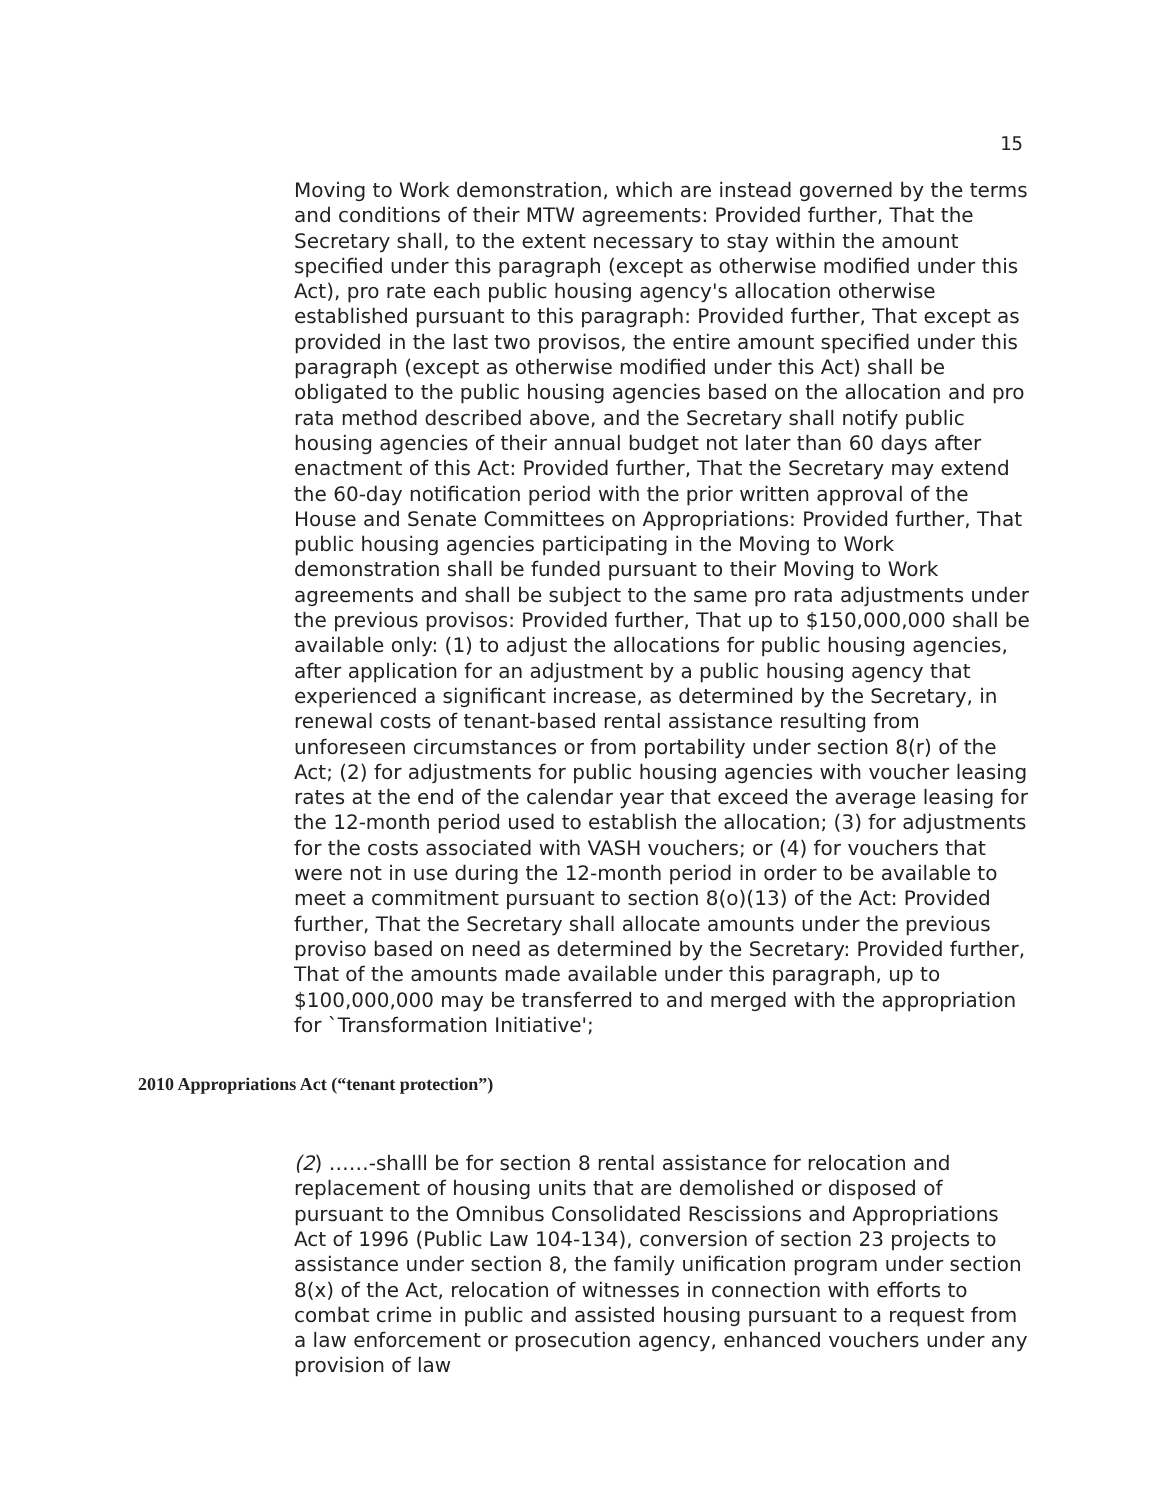15
Moving to Work demonstration, which are instead governed by the terms and conditions of their MTW agreements: Provided further, That the Secretary shall, to the extent necessary to stay within the amount specified under this paragraph (except as otherwise modified under this Act), pro rate each public housing agency's allocation otherwise established pursuant to this paragraph: Provided further, That except as provided in the last two provisos, the entire amount specified under this paragraph (except as otherwise modified under this Act) shall be obligated to the public housing agencies based on the allocation and pro rata method described above, and the Secretary shall notify public housing agencies of their annual budget not later than 60 days after enactment of this Act: Provided further, That the Secretary may extend the 60-day notification period with the prior written approval of the House and Senate Committees on Appropriations: Provided further, That public housing agencies participating in the Moving to Work demonstration shall be funded pursuant to their Moving to Work agreements and shall be subject to the same pro rata adjustments under the previous provisos: Provided further, That up to $150,000,000 shall be available only: (1) to adjust the allocations for public housing agencies, after application for an adjustment by a public housing agency that experienced a significant increase, as determined by the Secretary, in renewal costs of tenant-based rental assistance resulting from unforeseen circumstances or from portability under section 8(r) of the Act; (2) for adjustments for public housing agencies with voucher leasing rates at the end of the calendar year that exceed the average leasing for the 12-month period used to establish the allocation; (3) for adjustments for the costs associated with VASH vouchers; or (4) for vouchers that were not in use during the 12-month period in order to be available to meet a commitment pursuant to section 8(o)(13) of the Act: Provided further, That the Secretary shall allocate amounts under the previous proviso based on need as determined by the Secretary: Provided further, That of the amounts made available under this paragraph, up to $100,000,000 may be transferred to and merged with the appropriation for `Transformation Initiative';
2010 Appropriations Act (“tenant protection”)
(2) ……-shalll be for section 8 rental assistance for relocation and replacement of housing units that are demolished or disposed of pursuant to the Omnibus Consolidated Rescissions and Appropriations Act of 1996 (Public Law 104-134), conversion of section 23 projects to assistance under section 8, the family unification program under section 8(x) of the Act, relocation of witnesses in connection with efforts to combat crime in public and assisted housing pursuant to a request from a law enforcement or prosecution agency, enhanced vouchers under any provision of law